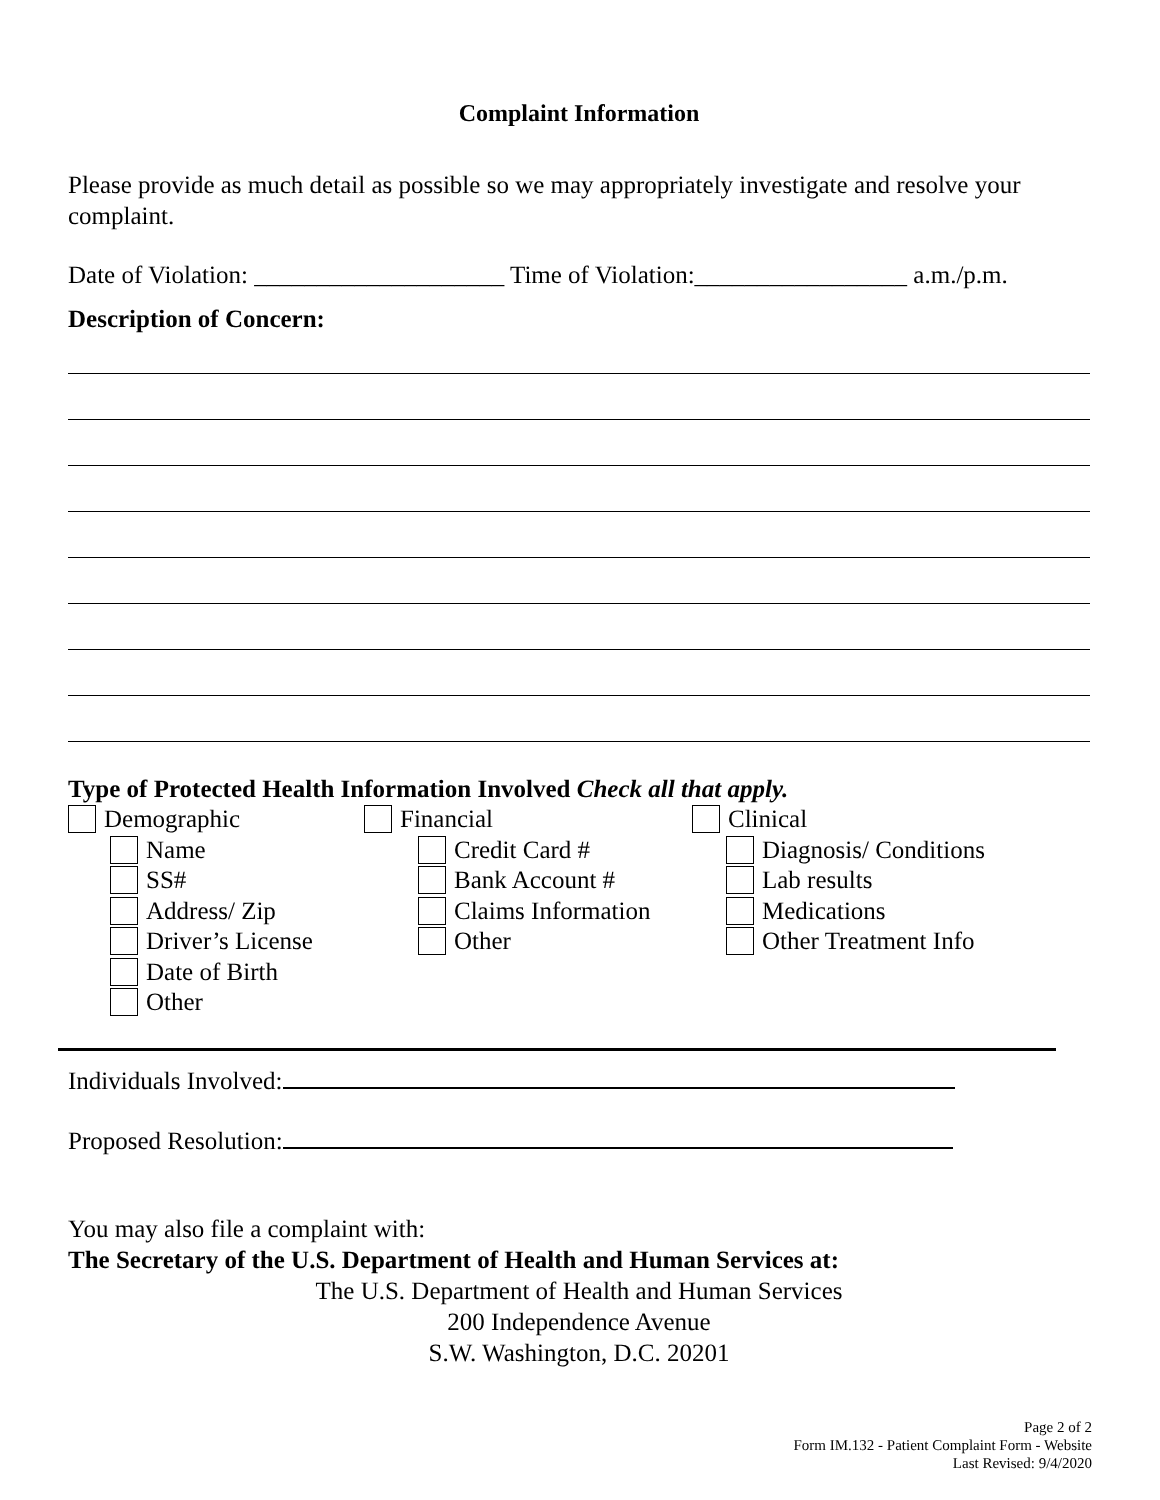Complaint Information
Please provide as much detail as possible so we may appropriately investigate and resolve your complaint.
Date of Violation: ____________________ Time of Violation:_________________ a.m./p.m.
Description of Concern:
Type of Protected Health Information Involved Check all that apply.
Demographic
Name
SS#
Address/ Zip
Driver’s License
Date of Birth
Other
Financial
Credit Card #
Bank Account #
Claims Information
Other
Clinical
Diagnosis/ Conditions
Lab results
Medications
Other Treatment Info
Individuals Involved:
Proposed Resolution:
You may also file a complaint with:
The Secretary of the U.S. Department of Health and Human Services at:
The U.S. Department of Health and Human Services
200 Independence Avenue
S.W. Washington, D.C. 20201
Page 2 of 2
Form IM.132 - Patient Complaint Form - Website
Last Revised: 9/4/2020